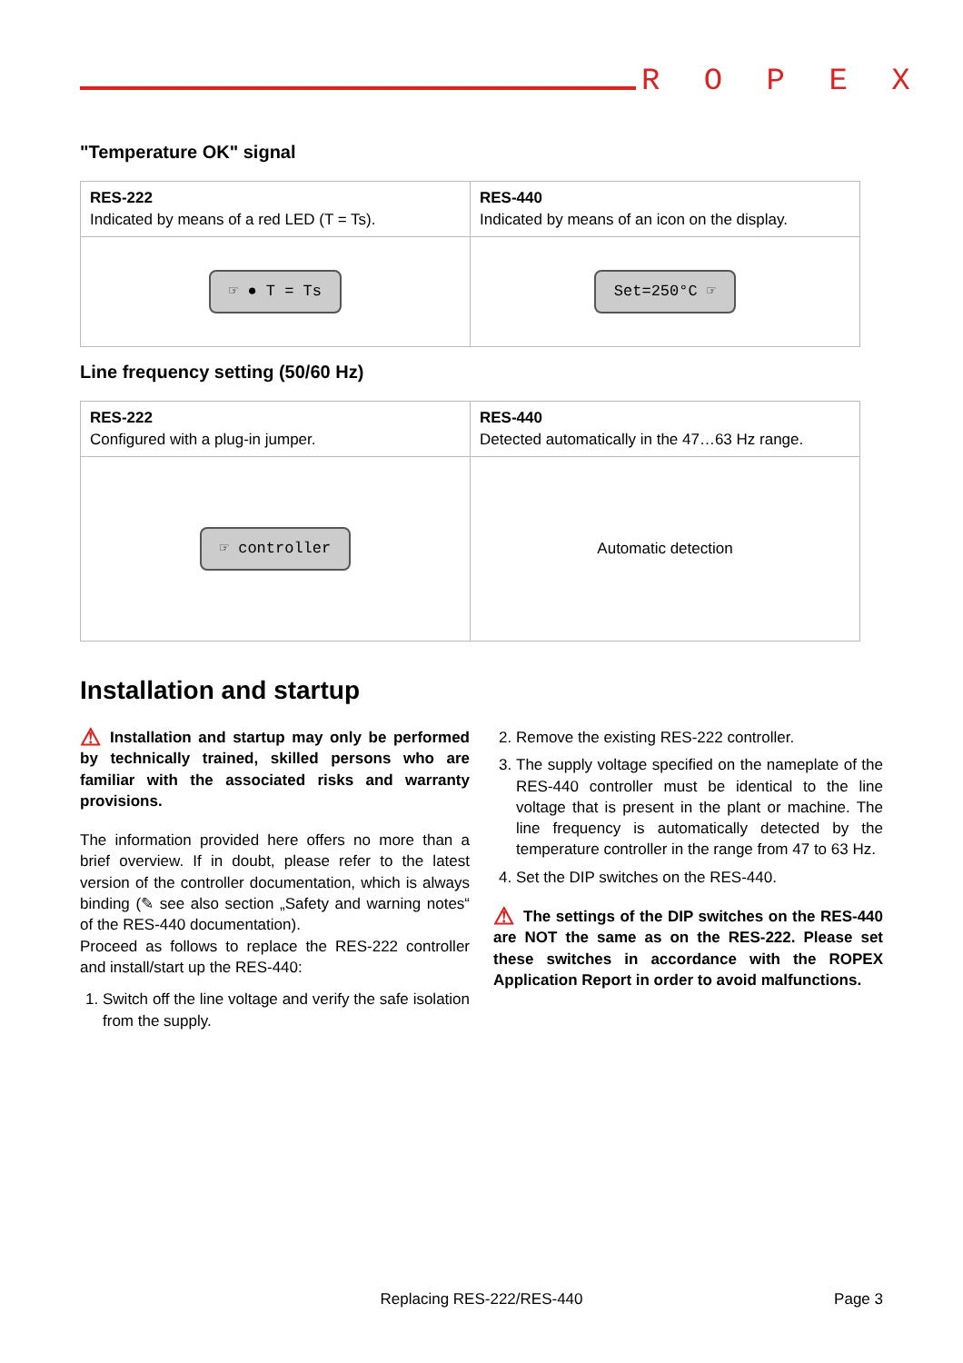R O P E X
"Temperature OK" signal
| RES-222 Indicated by means of a red LED (T = Ts). | RES-440 Indicated by means of an icon on the display. |
| ☞ ● T = Ts | Set=250°C ☞ |
Line frequency setting (50/60 Hz)
| RES-222 Configured with a plug-in jumper. | RES-440 Detected automatically in the 47…63 Hz range. |
| ☞ controller | Automatic detection |
Installation and startup
⚠ Installation and startup may only be performed by technically trained, skilled persons who are familiar with the associated risks and warranty provisions.
The information provided here offers no more than a brief overview. If in doubt, please refer to the latest version of the controller documentation, which is always binding (✎ see also section „Safety and warning notes“ of the RES-440 documentation).
Proceed as follows to replace the RES-222 controller and install/start up the RES-440:
1. Switch off the line voltage and verify the safe isolation from the supply.
2. Remove the existing RES-222 controller.
3. The supply voltage specified on the nameplate of the RES-440 controller must be identical to the line voltage that is present in the plant or machine. The line frequency is automatically detected by the temperature controller in the range from 47 to 63 Hz.
4. Set the DIP switches on the RES-440.
⚠ The settings of the DIP switches on the RES-440 are NOT the same as on the RES-222. Please set these switches in accordance with the ROPEX Application Report in order to avoid malfunctions.
Replacing RES-222/RES-440 Page 3